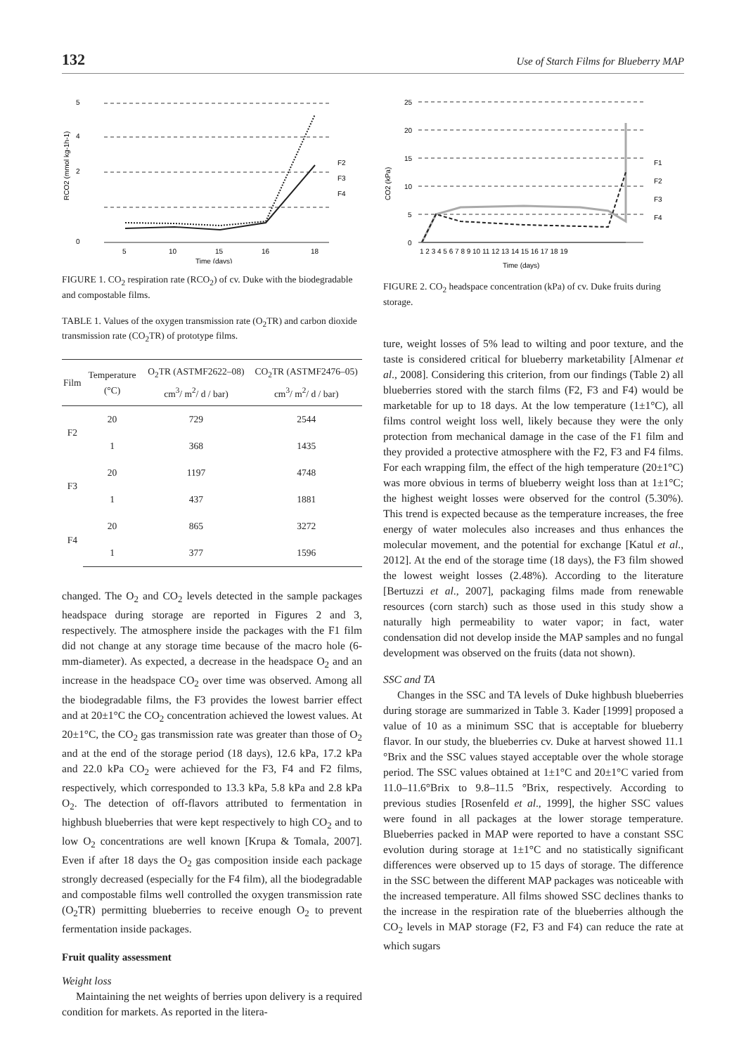132 Use of Starch Films for Blueberry MAP
RCO2 (mmol kg-1h-1)
5
4
2
0
5
10
15
16
18
Time (days)
F2
F3
F4
FIGURE 1. CO<sub>2</sub> respiration rate (RCO<sub>2</sub>) of cv. Duke with the biodegradable and compostable films.
TABLE 1. Values of the oxygen transmission rate (O<sub>2</sub>TR) and carbon dioxide transmission rate (CO<sub>2</sub>TR) of prototype films.
| Film | Temperature (°C) | O<sub>2</sub>TR (ASTMF2622–08) cm<sup>3</sup>/ m<sup>2</sup>/ d / bar) | CO<sub>2</sub>TR (ASTMF2476–05) cm<sup>3</sup>/ m<sup>2</sup>/ d / bar) |
| --- | --- | --- | --- |
| F2 | 20 | 729 | 2544 |
| | 1 | 368 | 1435 |
| F3 | 20 | 1197 | 4748 |
| | 1 | 437 | 1881 |
| F4 | 20 | 865 | 3272 |
| | 1 | 377 | 1596 |
changed. The O<sub>2</sub> and CO<sub>2</sub> levels detected in the sample packages headspace during storage are reported in Figures 2 and 3, respectively. The atmosphere inside the packages with the F1 film did not change at any storage time because of the macro hole (6-mm-diameter). As expected, a decrease in the headspace O<sub>2</sub> and an increase in the headspace CO<sub>2</sub> over time was observed. Among all the biodegradable films, the F3 provides the lowest barrier effect and at 20±1°C the CO<sub>2</sub> concentration achieved the lowest values. At 20±1°C, the CO<sub>2</sub> gas transmission rate was greater than those of O<sub>2</sub> and at the end of the storage period (18 days), 12.6 kPa, 17.2 kPa and 22.0 kPa CO<sub>2</sub> were achieved for the F3, F4 and F2 films, respectively, which corresponded to 13.3 kPa, 5.8 kPa and 2.8 kPa O<sub>2</sub>. The detection of off-flavors attributed to fermentation in highbush blueberries that were kept respectively to high CO<sub>2</sub> and to low O<sub>2</sub> concentrations are well known [Krupa & Tomala, 2007]. Even if after 18 days the O<sub>2</sub> gas composition inside each package strongly decreased (especially for the F4 film), all the biodegradable and compostable films well controlled the oxygen transmission rate (O<sub>2</sub>TR) permitting blueberries to receive enough O<sub>2</sub> to prevent fermentation inside packages.
Fruit quality assessment
Weight loss
Maintaining the net weights of berries upon delivery is a required condition for markets. As reported in the litera-
CO2 (kPa)
25
20
15
10
5
0
1 2 3 4 5 6 7 8 9 10 11 12 13 14 15 16 17 18 19
Time (days)
F1
F2
F3
F4
FIGURE 2. CO<sub>2</sub> headspace concentration (kPa) of cv. Duke fruits during storage.
ture, weight losses of 5% lead to wilting and poor texture, and the taste is considered critical for blueberry marketability [Almenar et al., 2008]. Considering this criterion, from our findings (Table 2) all blueberries stored with the starch films (F2, F3 and F4) would be marketable for up to 18 days. At the low temperature (1±1°C), all films control weight loss well, likely because they were the only protection from mechanical damage in the case of the F1 film and they provided a protective atmosphere with the F2, F3 and F4 films. For each wrapping film, the effect of the high temperature (20±1°C) was more obvious in terms of blueberry weight loss than at 1±1°C; the highest weight losses were observed for the control (5.30%). This trend is expected because as the temperature increases, the free energy of water molecules also increases and thus enhances the molecular movement, and the potential for exchange [Katul et al., 2012]. At the end of the storage time (18 days), the F3 film showed the lowest weight losses (2.48%). According to the literature [Bertuzzi et al., 2007], packaging films made from renewable resources (corn starch) such as those used in this study show a naturally high permeability to water vapor; in fact, water condensation did not develop inside the MAP samples and no fungal development was observed on the fruits (data not shown).
SSC and TA
Changes in the SSC and TA levels of Duke highbush blueberries during storage are summarized in Table 3. Kader [1999] proposed a value of 10 as a minimum SSC that is acceptable for blueberry flavor. In our study, the blueberries cv. Duke at harvest showed 11.1 °Brix and the SSC values stayed acceptable over the whole storage period. The SSC values obtained at 1±1°C and 20±1°C varied from 11.0–11.6°Brix to 9.8–11.5 °Brix, respectively. According to previous studies [Rosenfeld et al., 1999], the higher SSC values were found in all packages at the lower storage temperature. Blueberries packed in MAP were reported to have a constant SSC evolution during storage at 1±1°C and no statistically significant differences were observed up to 15 days of storage. The difference in the SSC between the different MAP packages was noticeable with the increased temperature. All films showed SSC declines thanks to the increase in the respiration rate of the blueberries although the CO<sub>2</sub> levels in MAP storage (F2, F3 and F4) can reduce the rate at which sugars